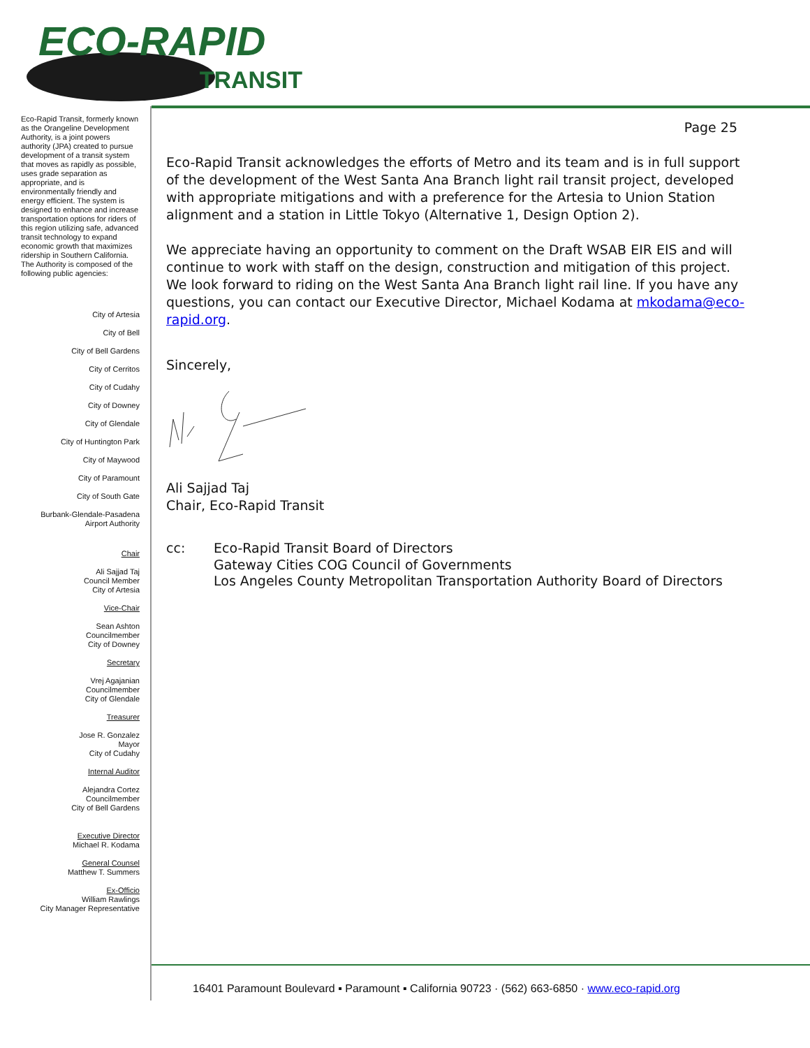ECO-RAPID
TRANSIT
Eco-Rapid Transit, formerly known as the Orangeline Development Authority, is a joint powers authority (JPA) created to pursue development of a transit system that moves as rapidly as possible, uses grade separation as appropriate, and is environmentally friendly and energy efficient. The system is designed to enhance and increase transportation options for riders of this region utilizing safe, advanced transit technology to expand economic growth that maximizes ridership in Southern California.
The Authority is composed of the following public agencies:
City of Artesia
City of Bell
City of Bell Gardens
City of Cerritos
City of Cudahy
City of Downey
City of Glendale
City of Huntington Park
City of Maywood
City of Paramount
City of South Gate
Burbank-Glendale-Pasadena
Airport Authority
Chair
Ali Sajjad Taj
Council Member
City of Artesia
Vice-Chair
Sean Ashton
Councilmember
City of Downey
Secretary
Vrej Agajanian
Councilmember
City of Glendale
Treasurer
Jose R. Gonzalez
Mayor
City of Cudahy
Internal Auditor
Alejandra Cortez
Councilmember
City of Bell Gardens
Executive Director
Michael R. Kodama
General Counsel
Matthew T. Summers
Ex-Officio
William Rawlings
City Manager Representative
Page 25
Eco-Rapid Transit acknowledges the efforts of Metro and its team and is in full support of the development of the West Santa Ana Branch light rail transit project, developed with appropriate mitigations and with a preference for the Artesia to Union Station alignment and a station in Little Tokyo (Alternative 1, Design Option 2).
We appreciate having an opportunity to comment on the Draft WSAB EIR EIS and will continue to work with staff on the design, construction and mitigation of this project. We look forward to riding on the West Santa Ana Branch light rail line. If you have any questions, you can contact our Executive Director, Michael Kodama at mkodama@eco-rapid.org.
Sincerely,
Ali Sajjad Taj
Chair, Eco-Rapid Transit
cc: Eco-Rapid Transit Board of Directors
Gateway Cities COG Council of Governments
Los Angeles County Metropolitan Transportation Authority Board of Directors
16401 Paramount Boulevard ▪ Paramount ▪ California 90723 · (562) 663-6850 · www.eco-rapid.org